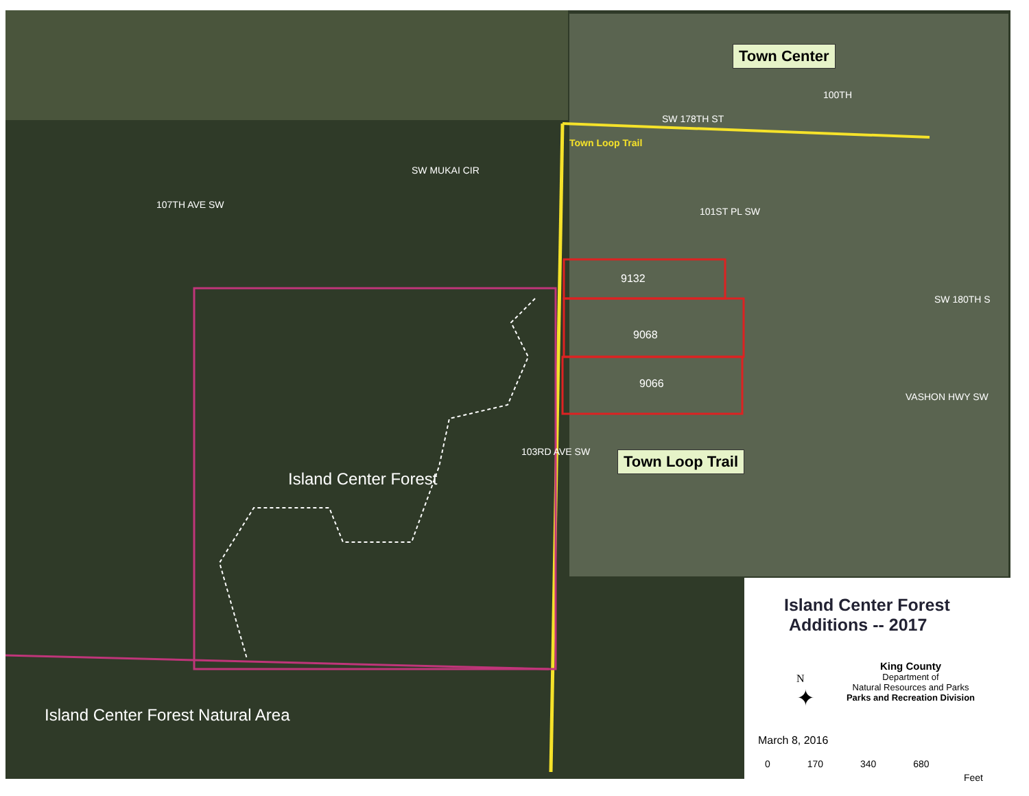Town Center
Town Loop Trail
SW 178TH ST
Town Loop Trail
107TH AVE SW
SW MUKAI CIR
101ST PL SW
100TH
SW 180TH S
VASHON HWY SW
103RD AVE SW
9132
9068
9066
Island Center Forest
Island Center Forest Natural Area
Island Center Forest
Additions -- 2017
N
✦
King County
Department of
Natural Resources and Parks
Parks and Recreation Division
March 8, 2016
0 170 340 680
Feet